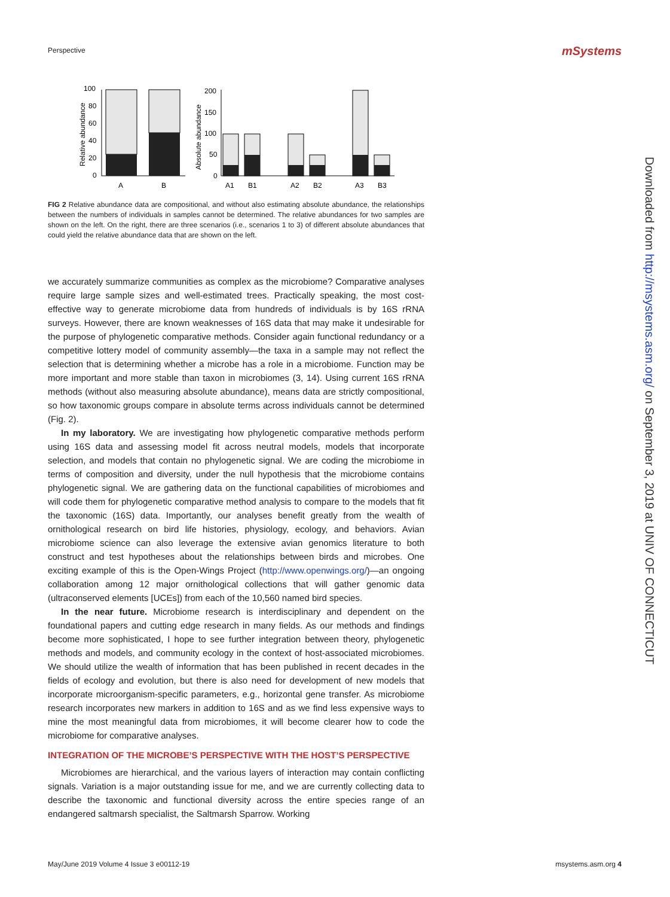Perspective mSystems
Relative abundance
100
80
60
40
20
0
A
B
Absolute abundance
200
150
100
50
0
A1
B1
A2
B2
A3
B3
FIG 2 Relative abundance data are compositional, and without also estimating absolute abundance, the relationships between the numbers of individuals in samples cannot be determined. The relative abundances for two samples are shown on the left. On the right, there are three scenarios (i.e., scenarios 1 to 3) of different absolute abundances that could yield the relative abundance data that are shown on the left.
we accurately summarize communities as complex as the microbiome? Comparative analyses require large sample sizes and well-estimated trees. Practically speaking, the most cost-effective way to generate microbiome data from hundreds of individuals is by 16S rRNA surveys. However, there are known weaknesses of 16S data that may make it undesirable for the purpose of phylogenetic comparative methods. Consider again functional redundancy or a competitive lottery model of community assembly—the taxa in a sample may not reflect the selection that is determining whether a microbe has a role in a microbiome. Function may be more important and more stable than taxon in microbiomes (3, 14). Using current 16S rRNA methods (without also measuring absolute abundance), means data are strictly compositional, so how taxonomic groups compare in absolute terms across individuals cannot be determined (Fig. 2).
In my laboratory. We are investigating how phylogenetic comparative methods perform using 16S data and assessing model fit across neutral models, models that incorporate selection, and models that contain no phylogenetic signal. We are coding the microbiome in terms of composition and diversity, under the null hypothesis that the microbiome contains phylogenetic signal. We are gathering data on the functional capabilities of microbiomes and will code them for phylogenetic comparative method analysis to compare to the models that fit the taxonomic (16S) data. Importantly, our analyses benefit greatly from the wealth of ornithological research on bird life histories, physiology, ecology, and behaviors. Avian microbiome science can also leverage the extensive avian genomics literature to both construct and test hypotheses about the relationships between birds and microbes. One exciting example of this is the Open-Wings Project (http://www.openwings.org/)—an ongoing collaboration among 12 major ornithological collections that will gather genomic data (ultraconserved elements [UCEs]) from each of the 10,560 named bird species.
In the near future. Microbiome research is interdisciplinary and dependent on the foundational papers and cutting edge research in many fields. As our methods and findings become more sophisticated, I hope to see further integration between theory, phylogenetic methods and models, and community ecology in the context of host-associated microbiomes. We should utilize the wealth of information that has been published in recent decades in the fields of ecology and evolution, but there is also need for development of new models that incorporate microorganism-specific parameters, e.g., horizontal gene transfer. As microbiome research incorporates new markers in addition to 16S and as we find less expensive ways to mine the most meaningful data from microbiomes, it will become clearer how to code the microbiome for comparative analyses.
INTEGRATION OF THE MICROBE’S PERSPECTIVE WITH THE HOST’S PERSPECTIVE
Microbiomes are hierarchical, and the various layers of interaction may contain conflicting signals. Variation is a major outstanding issue for me, and we are currently collecting data to describe the taxonomic and functional diversity across the entire species range of an endangered saltmarsh specialist, the Saltmarsh Sparrow. Working
Downloaded from http://msystems.asm.org/ on September 3, 2019 at UNIV OF CONNECTICUT
May/June 2019 Volume 4 Issue 3 e00112-19 msystems.asm.org 4